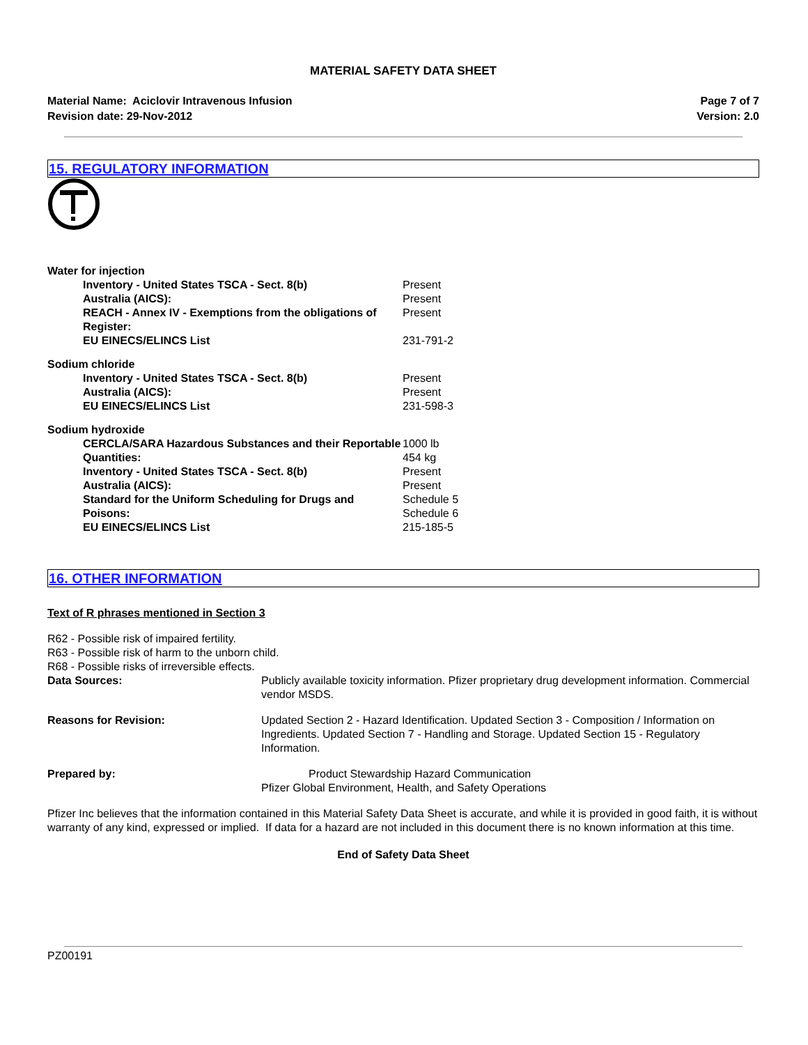MATERIAL SAFETY DATA SHEET
Material Name: Aciclovir Intravenous Infusion
Revision date: 29-Nov-2012
Page 7 of 7
Version: 2.0
15. REGULATORY INFORMATION
| Water for injection | |
| Inventory - United States TSCA - Sect. 8(b) | Present |
| Australia (AICS): | Present |
| REACH - Annex IV - Exemptions from the obligations of Register: | Present |
| EU EINECS/ELINCS List | 231-791-2 |
| Sodium chloride | |
| Inventory - United States TSCA - Sect. 8(b) | Present |
| Australia (AICS): | Present |
| EU EINECS/ELINCS List | 231-598-3 |
| Sodium hydroxide | |
| CERCLA/SARA Hazardous Substances and their Reportable Quantities: | 1000 lb 454 kg |
| Inventory - United States TSCA - Sect. 8(b) | Present |
| Australia (AICS): | Present |
| Standard for the Uniform Scheduling for Drugs and Poisons: | Schedule 5 Schedule 6 |
| EU EINECS/ELINCS List | 215-185-5 |
16. OTHER INFORMATION
Text of R phrases mentioned in Section 3
R62 - Possible risk of impaired fertility.
R63 - Possible risk of harm to the unborn child.
R68 - Possible risks of irreversible effects.
| Data Sources: | Publicly available toxicity information. Pfizer proprietary drug development information. Commercial vendor MSDS. |
| Reasons for Revision: | Updated Section 2 - Hazard Identification. Updated Section 3 - Composition / Information on Ingredients. Updated Section 7 - Handling and Storage. Updated Section 15 - Regulatory Information. |
| Prepared by: | Product Stewardship Hazard Communication Pfizer Global Environment, Health, and Safety Operations |
Pfizer Inc believes that the information contained in this Material Safety Data Sheet is accurate, and while it is provided in good faith, it is without warranty of any kind, expressed or implied. If data for a hazard are not included in this document there is no known information at this time.
End of Safety Data Sheet
PZ00191